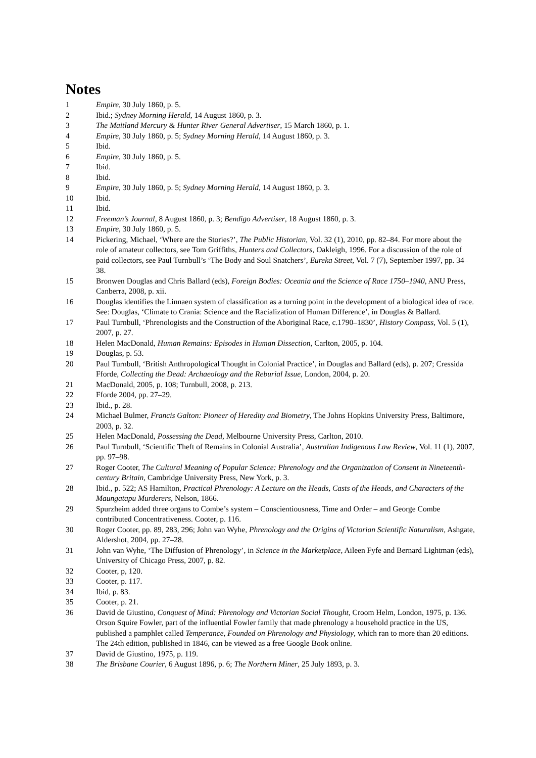Notes
1 Empire, 30 July 1860, p. 5.
2 Ibid.; Sydney Morning Herald, 14 August 1860, p. 3.
3 The Maitland Mercury & Hunter River General Advertiser, 15 March 1860, p. 1.
4 Empire, 30 July 1860, p. 5; Sydney Morning Herald, 14 August 1860, p. 3.
5 Ibid.
6 Empire, 30 July 1860, p. 5.
7 Ibid.
8 Ibid.
9 Empire, 30 July 1860, p. 5; Sydney Morning Herald, 14 August 1860, p. 3.
10 Ibid.
11 Ibid.
12 Freeman’s Journal, 8 August 1860, p. 3; Bendigo Advertiser, 18 August 1860, p. 3.
13 Empire, 30 July 1860, p. 5.
14 Pickering, Michael, ‘Where are the Stories?’, The Public Historian, Vol. 32 (1), 2010, pp. 82–84. For more about the role of amateur collectors, see Tom Griffiths, Hunters and Collectors, Oakleigh, 1996. For a discussion of the role of paid collectors, see Paul Turnbull’s ‘The Body and Soul Snatchers’, Eureka Street, Vol. 7 (7), September 1997, pp. 34–38.
15 Bronwen Douglas and Chris Ballard (eds), Foreign Bodies: Oceania and the Science of Race 1750–1940, ANU Press, Canberra, 2008, p. xii.
16 Douglas identifies the Linnaen system of classification as a turning point in the development of a biological idea of race. See: Douglas, ‘Climate to Crania: Science and the Racialization of Human Difference’, in Douglas & Ballard.
17 Paul Turnbull, ‘Phrenologists and the Construction of the Aboriginal Race, c.1790–1830’, History Compass, Vol. 5 (1), 2007, p. 27.
18 Helen MacDonald, Human Remains: Episodes in Human Dissection, Carlton, 2005, p. 104.
19 Douglas, p. 53.
20 Paul Turnbull, ‘British Anthropological Thought in Colonial Practice’, in Douglas and Ballard (eds), p. 207; Cressida Fforde, Collecting the Dead: Archaeology and the Reburial Issue, London, 2004, p. 20.
21 MacDonald, 2005, p. 108; Turnbull, 2008, p. 213.
22 Fforde 2004, pp. 27–29.
23 Ibid., p. 28.
24 Michael Bulmer, Francis Galton: Pioneer of Heredity and Biometry, The Johns Hopkins University Press, Baltimore, 2003, p. 32.
25 Helen MacDonald, Possessing the Dead, Melbourne University Press, Carlton, 2010.
26 Paul Turnbull, ‘Scientific Theft of Remains in Colonial Australia’, Australian Indigenous Law Review, Vol. 11 (1), 2007, pp. 97–98.
27 Roger Cooter, The Cultural Meaning of Popular Science: Phrenology and the Organization of Consent in Nineteenth-century Britain, Cambridge University Press, New York, p. 3.
28 Ibid., p. 522; AS Hamilton, Practical Phrenology: A Lecture on the Heads, Casts of the Heads, and Characters of the Maungatapu Murderers, Nelson, 1866.
29 Spurzheim added three organs to Combe’s system – Conscientiousness, Time and Order – and George Combe contributed Concentrativeness. Cooter, p. 116.
30 Roger Cooter, pp. 89, 283, 296; John van Wyhe, Phrenology and the Origins of Victorian Scientific Naturalism, Ashgate, Aldershot, 2004, pp. 27–28.
31 John van Wyhe, ‘The Diffusion of Phrenology’, in Science in the Marketplace, Aileen Fyfe and Bernard Lightman (eds), University of Chicago Press, 2007, p. 82.
32 Cooter, p, 120.
33 Cooter, p. 117.
34 Ibid, p. 83.
35 Cooter, p. 21.
36 David de Giustino, Conquest of Mind: Phrenology and Victorian Social Thought, Croom Helm, London, 1975, p. 136. Orson Squire Fowler, part of the influential Fowler family that made phrenology a household practice in the US, published a pamphlet called Temperance, Founded on Phrenology and Physiology, which ran to more than 20 editions. The 24th edition, published in 1846, can be viewed as a free Google Book online.
37 David de Giustino, 1975, p. 119.
38 The Brisbane Courier, 6 August 1896, p. 6; The Northern Miner, 25 July 1893, p. 3.